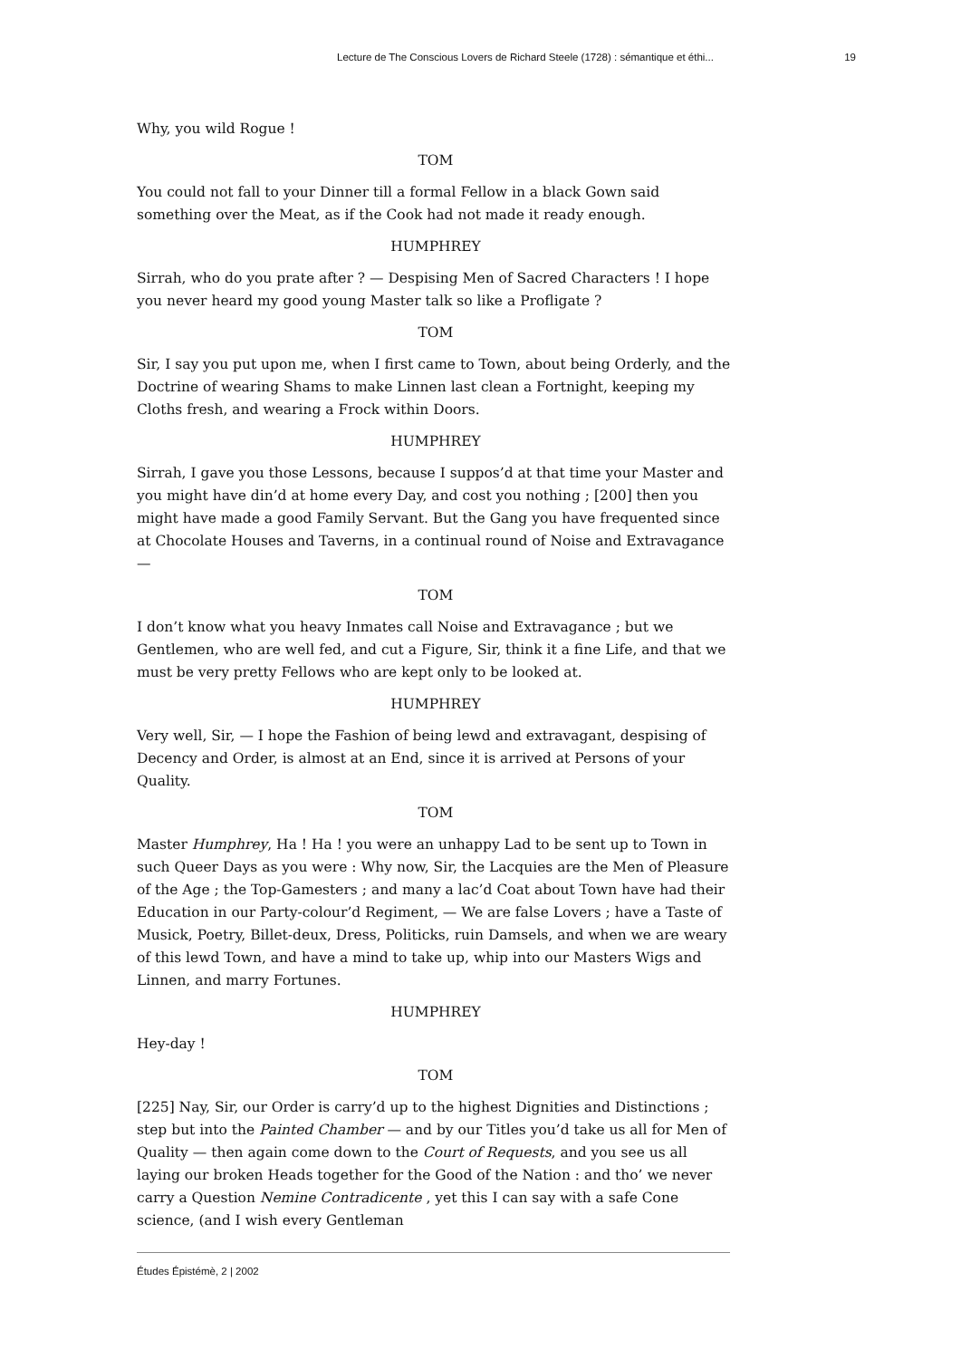Lecture de The Conscious Lovers de Richard Steele (1728) : sémantique et éthi... 19
Why, you wild Rogue !
TOM
You could not fall to your Dinner till a formal Fellow in a black Gown said something over the Meat, as if the Cook had not made it ready enough.
HUMPHREY
Sirrah, who do you prate after ? — Despising Men of Sacred Characters ! I hope you never heard my good young Master talk so like a Profligate ?
TOM
Sir, I say you put upon me, when I first came to Town, about being Orderly, and the Doctrine of wearing Shams to make Linnen last clean a Fortnight, keeping my Cloths fresh, and wearing a Frock within Doors.
HUMPHREY
Sirrah, I gave you those Lessons, because I suppos’d at that time your Master and you might have din’d at home every Day, and cost you nothing ; [200] then you might have made a good Family Servant. But the Gang you have frequented since at Chocolate Houses and Taverns, in a continual round of Noise and Extravagance —
TOM
I don’t know what you heavy Inmates call Noise and Extravagance ; but we Gentlemen, who are well fed, and cut a Figure, Sir, think it a fine Life, and that we must be very pretty Fellows who are kept only to be looked at.
HUMPHREY
Very well, Sir, — I hope the Fashion of being lewd and extravagant, despising of Decency and Order, is almost at an End, since it is arrived at Persons of your Quality.
TOM
Master Humphrey, Ha ! Ha ! you were an unhappy Lad to be sent up to Town in such Queer Days as you were : Why now, Sir, the Lacquies are the Men of Pleasure of the Age ; the Top-Gamesters ; and many a lac’d Coat about Town have had their Education in our Party-colour’d Regiment, — We are false Lovers ; have a Taste of Musick, Poetry, Billet-deux, Dress, Politicks, ruin Damsels, and when we are weary of this lewd Town, and have a mind to take up, whip into our Masters Wigs and Linnen, and marry Fortunes.
HUMPHREY
Hey-day !
TOM
[225] Nay, Sir, our Order is carry’d up to the highest Dignities and Distinctions ; step but into the Painted Chamber — and by our Titles you’d take us all for Men of Quality — then again come down to the Court of Requests, and you see us all laying our broken Heads together for the Good of the Nation : and tho’ we never carry a Question Nemine Contradicente , yet this I can say with a safe Cone science, (and I wish every Gentleman
Études Épistémè, 2 | 2002